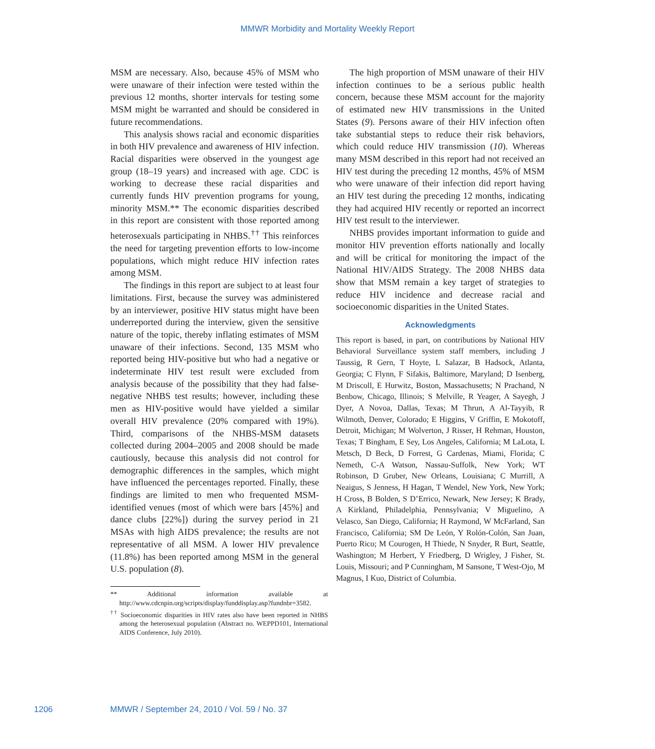MMWR Morbidity and Mortality Weekly Report
MSM are necessary. Also, because 45% of MSM who were unaware of their infection were tested within the previous 12 months, shorter intervals for testing some MSM might be warranted and should be considered in future recommendations.
This analysis shows racial and economic disparities in both HIV prevalence and awareness of HIV infection. Racial disparities were observed in the youngest age group (18–19 years) and increased with age. CDC is working to decrease these racial disparities and currently funds HIV prevention programs for young, minority MSM.** The economic disparities described in this report are consistent with those reported among heterosexuals participating in NHBS.<sup>††</sup> This reinforces the need for targeting prevention efforts to low-income populations, which might reduce HIV infection rates among MSM.
The findings in this report are subject to at least four limitations. First, because the survey was administered by an interviewer, positive HIV status might have been underreported during the interview, given the sensitive nature of the topic, thereby inflating estimates of MSM unaware of their infections. Second, 135 MSM who reported being HIV-positive but who had a negative or indeterminate HIV test result were excluded from analysis because of the possibility that they had false-negative NHBS test results; however, including these men as HIV-positive would have yielded a similar overall HIV prevalence (20% compared with 19%). Third, comparisons of the NHBS-MSM datasets collected during 2004–2005 and 2008 should be made cautiously, because this analysis did not control for demographic differences in the samples, which might have influenced the percentages reported. Finally, these findings are limited to men who frequented MSM-identified venues (most of which were bars [45%] and dance clubs [22%]) during the survey period in 21 MSAs with high AIDS prevalence; the results are not representative of all MSM. A lower HIV prevalence (11.8%) has been reported among MSM in the general U.S. population (8).
** Additional information available at http://www.cdcnpin.org/scripts/display/funddisplay.asp?fundnbr=3582.
<sup>††</sup> Socioeconomic disparities in HIV rates also have been reported in NHBS among the heterosexual population (Abstract no. WEPPD101, International AIDS Conference, July 2010).
The high proportion of MSM unaware of their HIV infection continues to be a serious public health concern, because these MSM account for the majority of estimated new HIV transmissions in the United States (9). Persons aware of their HIV infection often take substantial steps to reduce their risk behaviors, which could reduce HIV transmission (10). Whereas many MSM described in this report had not received an HIV test during the preceding 12 months, 45% of MSM who were unaware of their infection did report having an HIV test during the preceding 12 months, indicating they had acquired HIV recently or reported an incorrect HIV test result to the interviewer.
NHBS provides important information to guide and monitor HIV prevention efforts nationally and locally and will be critical for monitoring the impact of the National HIV/AIDS Strategy. The 2008 NHBS data show that MSM remain a key target of strategies to reduce HIV incidence and decrease racial and socioeconomic disparities in the United States.
Acknowledgments
This report is based, in part, on contributions by National HIV Behavioral Surveillance system staff members, including J Taussig, R Gern, T Hoyte, L Salazar, B Hadsock, Atlanta, Georgia; C Flynn, F Sifakis, Baltimore, Maryland; D Isenberg, M Driscoll, E Hurwitz, Boston, Massachusetts; N Prachand, N Benbow, Chicago, Illinois; S Melville, R Yeager, A Sayegh, J Dyer, A Novoa, Dallas, Texas; M Thrun, A Al-Tayyib, R Wilmoth, Denver, Colorado; E Higgins, V Griffin, E Mokotoff, Detroit, Michigan; M Wolverton, J Risser, H Rehman, Houston, Texas; T Bingham, E Sey, Los Angeles, California; M LaLota, L Metsch, D Beck, D Forrest, G Cardenas, Miami, Florida; C Nemeth, C-A Watson, Nassau-Suffolk, New York; WT Robinson, D Gruber, New Orleans, Louisiana; C Murrill, A Neaigus, S Jenness, H Hagan, T Wendel, New York, New York; H Cross, B Bolden, S D’Errico, Newark, New Jersey; K Brady, A Kirkland, Philadelphia, Pennsylvania; V Miguelino, A Velasco, San Diego, California; H Raymond, W McFarland, San Francisco, California; SM De León, Y Rolón-Colón, San Juan, Puerto Rico; M Courogen, H Thiede, N Snyder, R Burt, Seattle, Washington; M Herbert, Y Friedberg, D Wrigley, J Fisher, St. Louis, Missouri; and P Cunningham, M Sansone, T West-Ojo, M Magnus, I Kuo, District of Columbia.
1206 MMWR / September 24, 2010 / Vol. 59 / No. 37